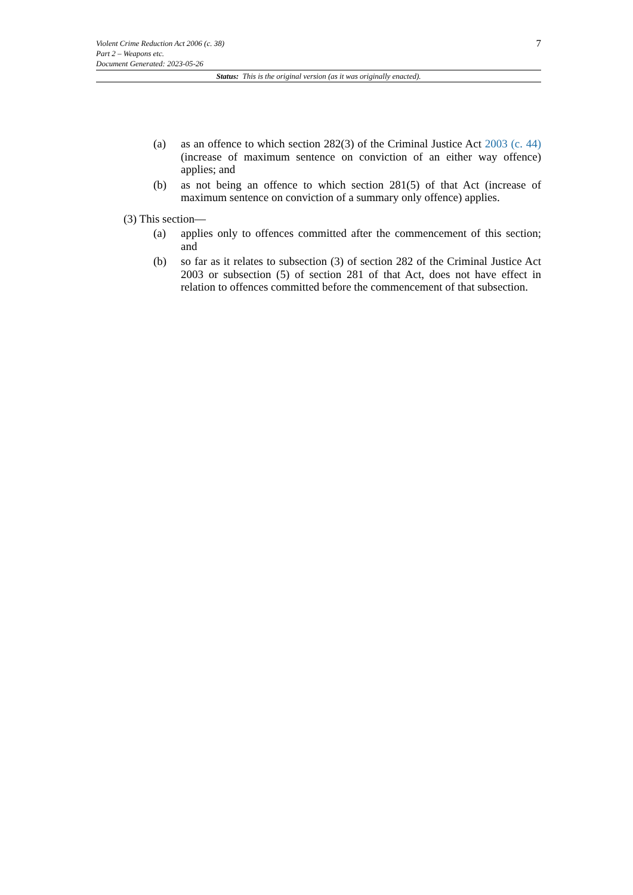7
Violent Crime Reduction Act 2006 (c. 38)
Part 2 – Weapons etc.
Document Generated: 2023-05-26
Status: This is the original version (as it was originally enacted).
(a) as an offence to which section 282(3) of the Criminal Justice Act 2003 (c. 44) (increase of maximum sentence on conviction of an either way offence) applies; and
(b) as not being an offence to which section 281(5) of that Act (increase of maximum sentence on conviction of a summary only offence) applies.
(3) This section—
(a) applies only to offences committed after the commencement of this section; and
(b) so far as it relates to subsection (3) of section 282 of the Criminal Justice Act 2003 or subsection (5) of section 281 of that Act, does not have effect in relation to offences committed before the commencement of that subsection.